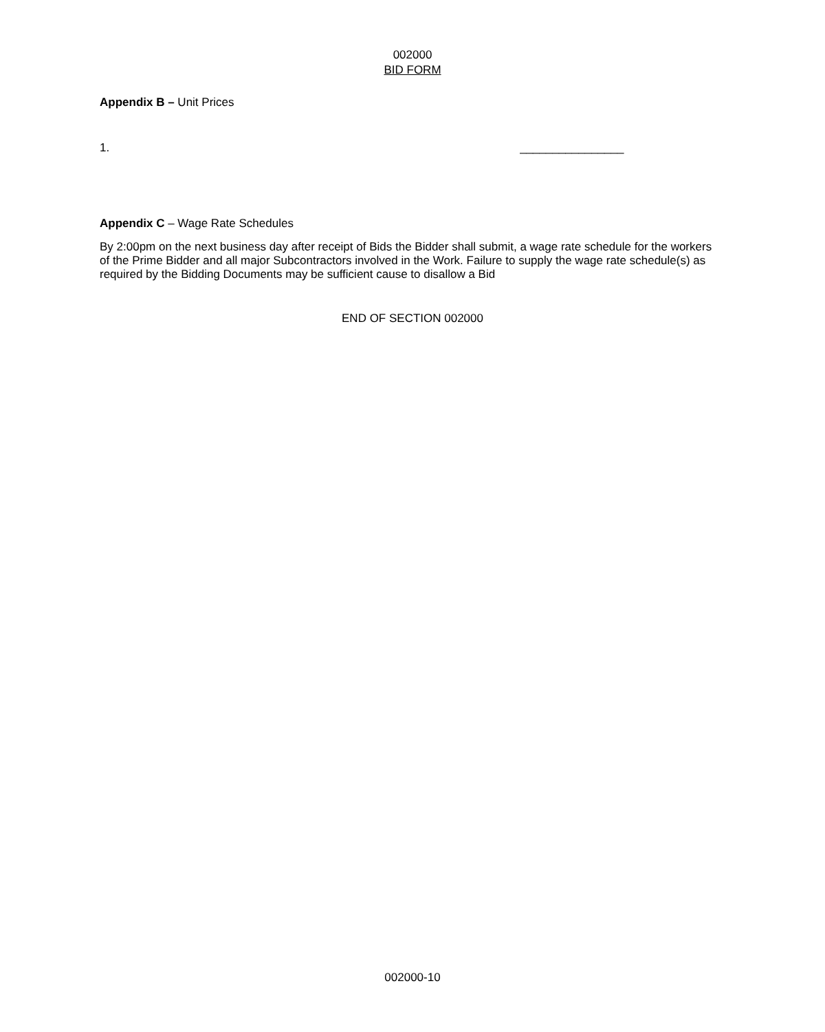002000
BID FORM
Appendix B – Unit Prices
1. ________________
Appendix C – Wage Rate Schedules
By 2:00pm on the next business day after receipt of Bids the Bidder shall submit, a wage rate schedule for the workers of the Prime Bidder and all major Subcontractors involved in the Work. Failure to supply the wage rate schedule(s) as required by the Bidding Documents may be sufficient cause to disallow a Bid
END OF SECTION 002000
002000-10